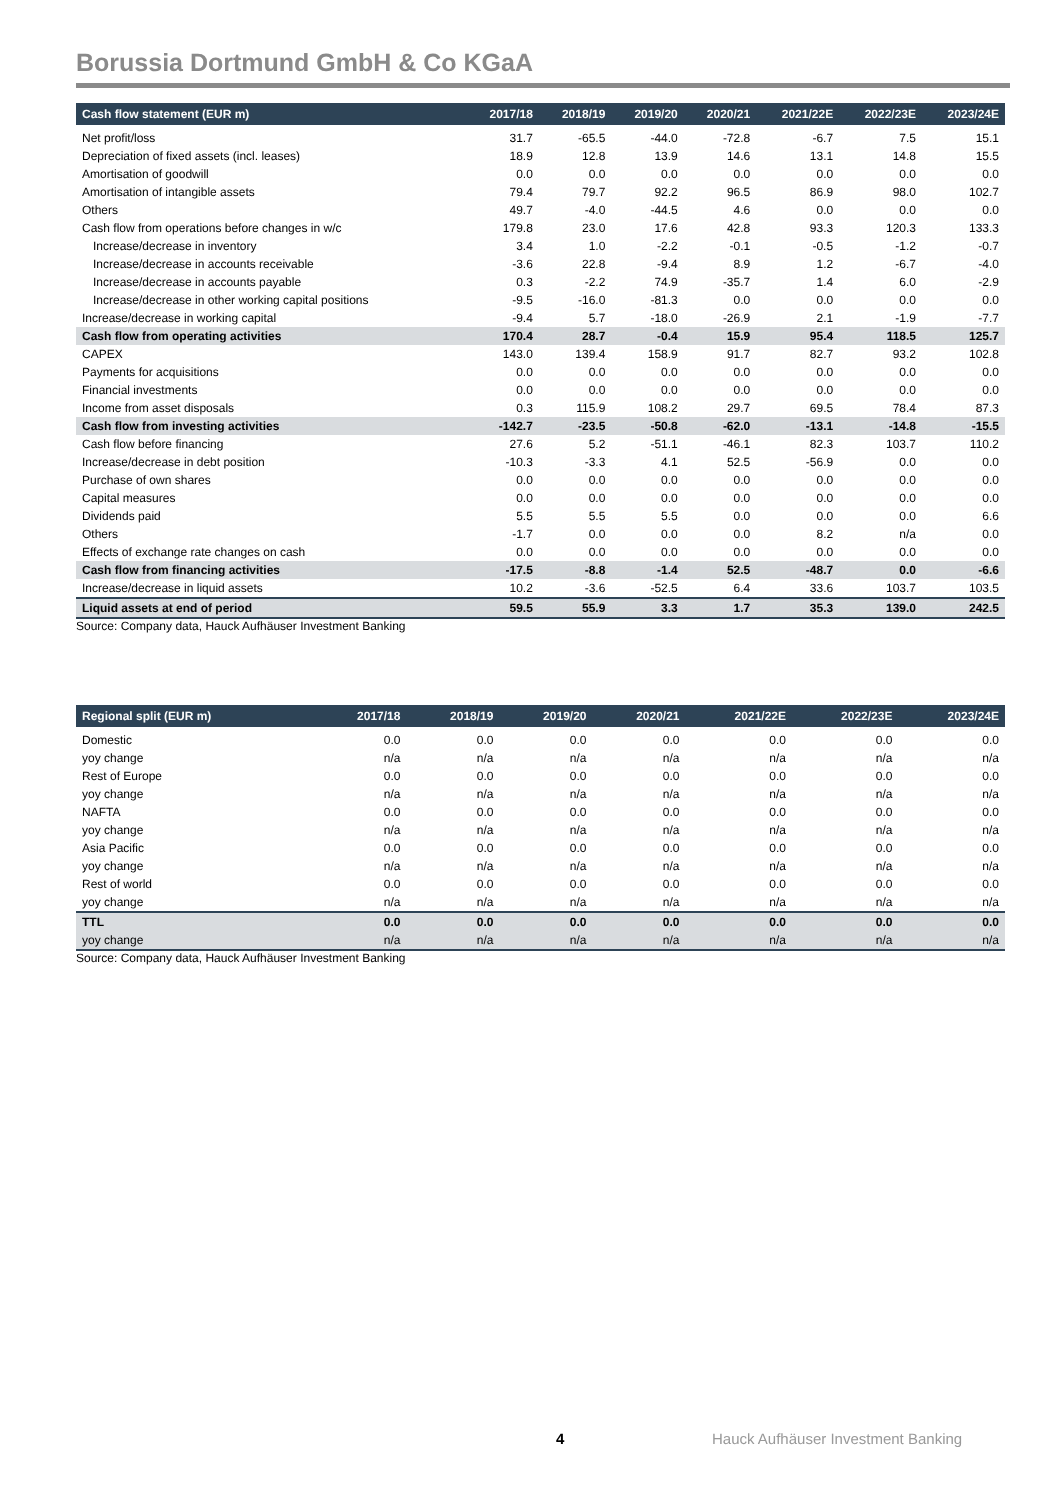Borussia Dortmund GmbH & Co KGaA
| Cash flow statement (EUR m) | 2017/18 | 2018/19 | 2019/20 | 2020/21 | 2021/22E | 2022/23E | 2023/24E |
| --- | --- | --- | --- | --- | --- | --- | --- |
| Net profit/loss | 31.7 | -65.5 | -44.0 | -72.8 | -6.7 | 7.5 | 15.1 |
| Depreciation of fixed assets (incl. leases) | 18.9 | 12.8 | 13.9 | 14.6 | 13.1 | 14.8 | 15.5 |
| Amortisation of goodwill | 0.0 | 0.0 | 0.0 | 0.0 | 0.0 | 0.0 | 0.0 |
| Amortisation of intangible assets | 79.4 | 79.7 | 92.2 | 96.5 | 86.9 | 98.0 | 102.7 |
| Others | 49.7 | -4.0 | -44.5 | 4.6 | 0.0 | 0.0 | 0.0 |
| Cash flow from operations before changes in w/c | 179.8 | 23.0 | 17.6 | 42.8 | 93.3 | 120.3 | 133.3 |
| Increase/decrease in inventory | 3.4 | 1.0 | -2.2 | -0.1 | -0.5 | -1.2 | -0.7 |
| Increase/decrease in accounts receivable | -3.6 | 22.8 | -9.4 | 8.9 | 1.2 | -6.7 | -4.0 |
| Increase/decrease in accounts payable | 0.3 | -2.2 | 74.9 | -35.7 | 1.4 | 6.0 | -2.9 |
| Increase/decrease in other working capital positions | -9.5 | -16.0 | -81.3 | 0.0 | 0.0 | 0.0 | 0.0 |
| Increase/decrease in working capital | -9.4 | 5.7 | -18.0 | -26.9 | 2.1 | -1.9 | -7.7 |
| Cash flow from operating activities | 170.4 | 28.7 | -0.4 | 15.9 | 95.4 | 118.5 | 125.7 |
| CAPEX | 143.0 | 139.4 | 158.9 | 91.7 | 82.7 | 93.2 | 102.8 |
| Payments for acquisitions | 0.0 | 0.0 | 0.0 | 0.0 | 0.0 | 0.0 | 0.0 |
| Financial investments | 0.0 | 0.0 | 0.0 | 0.0 | 0.0 | 0.0 | 0.0 |
| Income from asset disposals | 0.3 | 115.9 | 108.2 | 29.7 | 69.5 | 78.4 | 87.3 |
| Cash flow from investing activities | -142.7 | -23.5 | -50.8 | -62.0 | -13.1 | -14.8 | -15.5 |
| Cash flow before financing | 27.6 | 5.2 | -51.1 | -46.1 | 82.3 | 103.7 | 110.2 |
| Increase/decrease in debt position | -10.3 | -3.3 | 4.1 | 52.5 | -56.9 | 0.0 | 0.0 |
| Purchase of own shares | 0.0 | 0.0 | 0.0 | 0.0 | 0.0 | 0.0 | 0.0 |
| Capital measures | 0.0 | 0.0 | 0.0 | 0.0 | 0.0 | 0.0 | 0.0 |
| Dividends paid | 5.5 | 5.5 | 5.5 | 0.0 | 0.0 | 0.0 | 6.6 |
| Others | -1.7 | 0.0 | 0.0 | 0.0 | 8.2 | n/a | 0.0 |
| Effects of exchange rate changes on cash | 0.0 | 0.0 | 0.0 | 0.0 | 0.0 | 0.0 | 0.0 |
| Cash flow from financing activities | -17.5 | -8.8 | -1.4 | 52.5 | -48.7 | 0.0 | -6.6 |
| Increase/decrease in liquid assets | 10.2 | -3.6 | -52.5 | 6.4 | 33.6 | 103.7 | 103.5 |
| Liquid assets at end of period | 59.5 | 55.9 | 3.3 | 1.7 | 35.3 | 139.0 | 242.5 |
Source: Company data, Hauck Aufhäuser Investment Banking
| Regional split (EUR m) | 2017/18 | 2018/19 | 2019/20 | 2020/21 | 2021/22E | 2022/23E | 2023/24E |
| --- | --- | --- | --- | --- | --- | --- | --- |
| Domestic | 0.0 | 0.0 | 0.0 | 0.0 | 0.0 | 0.0 | 0.0 |
| yoy change | n/a | n/a | n/a | n/a | n/a | n/a | n/a |
| Rest of Europe | 0.0 | 0.0 | 0.0 | 0.0 | 0.0 | 0.0 | 0.0 |
| yoy change | n/a | n/a | n/a | n/a | n/a | n/a | n/a |
| NAFTA | 0.0 | 0.0 | 0.0 | 0.0 | 0.0 | 0.0 | 0.0 |
| yoy change | n/a | n/a | n/a | n/a | n/a | n/a | n/a |
| Asia Pacific | 0.0 | 0.0 | 0.0 | 0.0 | 0.0 | 0.0 | 0.0 |
| yoy change | n/a | n/a | n/a | n/a | n/a | n/a | n/a |
| Rest of world | 0.0 | 0.0 | 0.0 | 0.0 | 0.0 | 0.0 | 0.0 |
| yoy change | n/a | n/a | n/a | n/a | n/a | n/a | n/a |
| TTL | 0.0 | 0.0 | 0.0 | 0.0 | 0.0 | 0.0 | 0.0 |
| yoy change | n/a | n/a | n/a | n/a | n/a | n/a | n/a |
Source: Company data, Hauck Aufhäuser Investment Banking
4 Hauck Aufhäuser Investment Banking